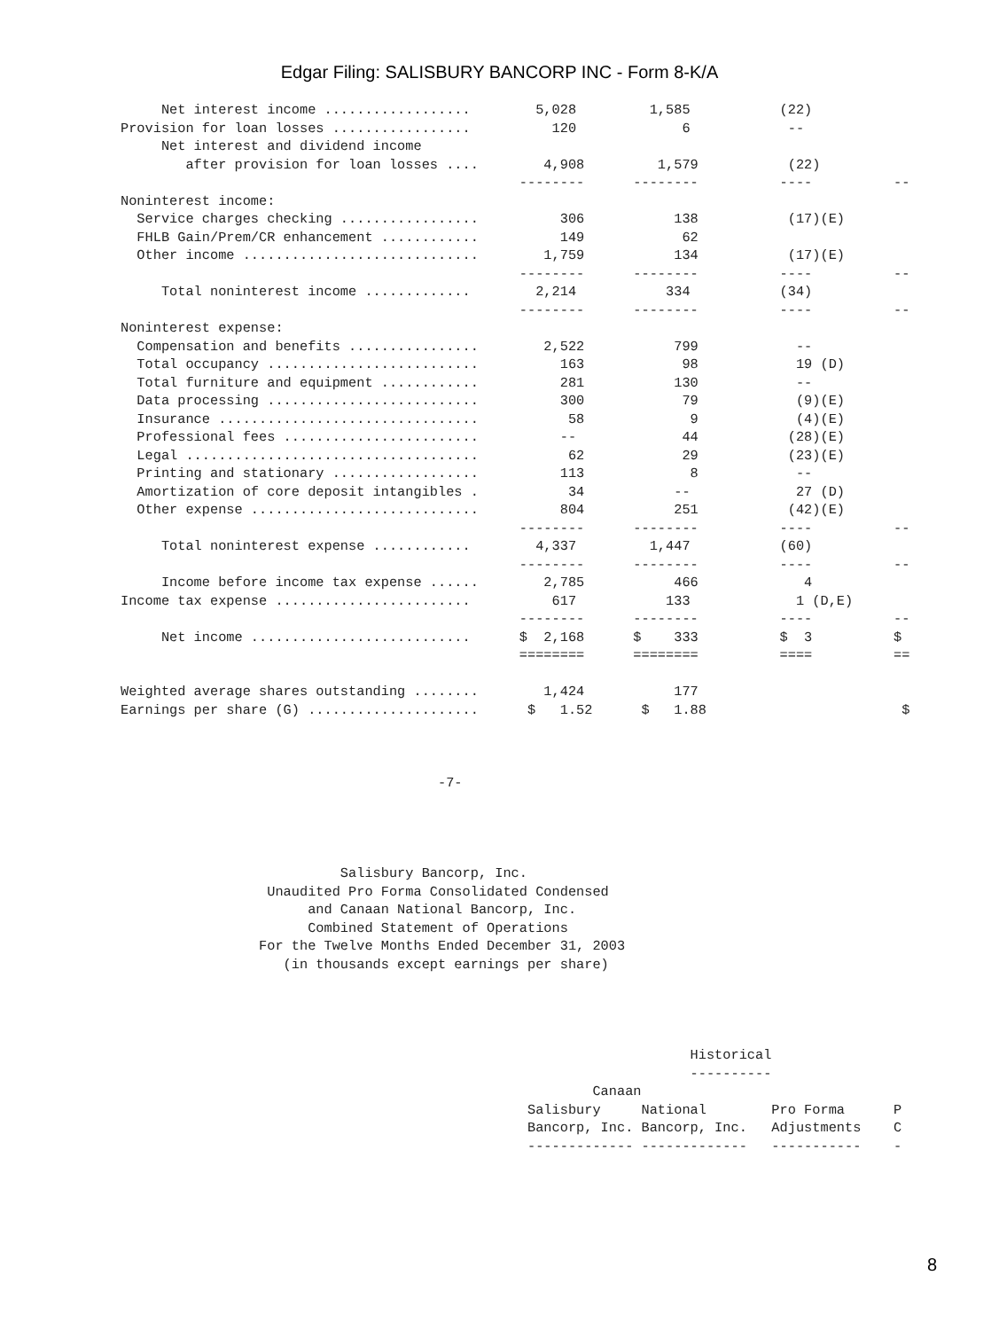Edgar Filing: SALISBURY BANCORP INC - Form 8-K/A
     Net interest income ..................        5,028         1,585           (22)
Provision for loan losses .................          120             6            --
     Net interest and dividend income
        after provision for loan losses ....        4,908         1,579           (22)
                                                 --------      --------          ----          --
Noninterest income:
  Service charges checking .................          306           138           (17)(E)
  FHLB Gain/Prem/CR enhancement ............          149            62
  Other income .............................        1,759           134           (17)(E)
                                                 --------      --------          ----          --
     Total noninterest income .............        2,214           334           (34)
                                                 --------      --------          ----          --
Noninterest expense:
  Compensation and benefits ................        2,522           799            --
  Total occupancy ..........................          163            98            19 (D)
  Total furniture and equipment ............          281           130            --
  Data processing ..........................          300            79            (9)(E)
  Insurance ................................           58             9            (4)(E)
  Professional fees ........................          --             44           (28)(E)
  Legal ....................................           62            29           (23)(E)
  Printing and stationary ..................          113             8            --
  Amortization of core deposit intangibles .           34           --             27 (D)
  Other expense ............................          804           251           (42)(E)
                                                 --------      --------          ----          --
     Total noninterest expense ............        4,337         1,447           (60)
                                                 --------      --------          ----          --
     Income before income tax expense ......        2,785           466             4
Income tax expense ........................          617           133             1 (D,E)
                                                 --------      --------          ----          --
     Net income ...........................      $  2,168      $    333          $  3          $
                                                 ========      ========          ====          ==

Weighted average shares outstanding ........        1,424           177
Earnings per share (G) .....................      $   1.52      $   1.88                        $
                                       -7-




                           Salisbury Bancorp, Inc.
                  Unaudited Pro Forma Consolidated Condensed
                       and Canaan National Bancorp, Inc.
                       Combined Statement of Operations
                 For the Twelve Months Ended December 31, 2003
                    (in thousands except earnings per share)




                                                                      Historical
                                                                      ----------
                                                          Canaan
                                                  Salisbury     National        Pro Forma      P
                                                  Bancorp, Inc. Bancorp, Inc.   Adjustments    C
                                                  ------------- -------------   -----------    -
8